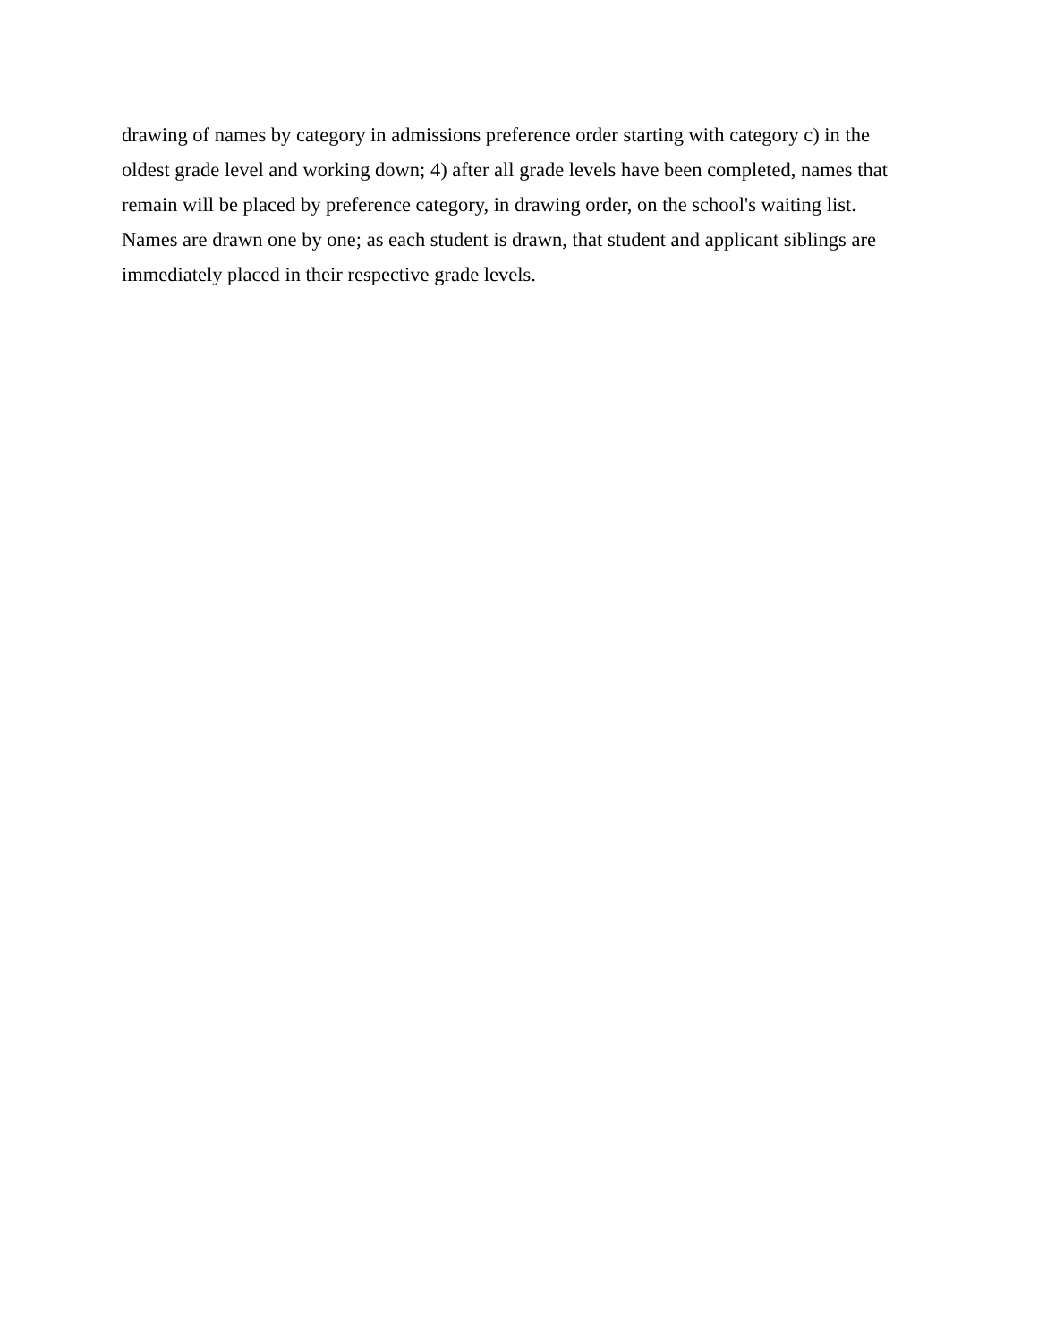drawing of names by category in admissions preference order starting with category c) in the
oldest grade level and working down; 4) after all grade levels have been completed, names that
remain will be placed by preference category, in drawing order, on the school's waiting list.
Names are drawn one by one; as each student is drawn, that student and applicant siblings are
immediately placed in their respective grade levels.